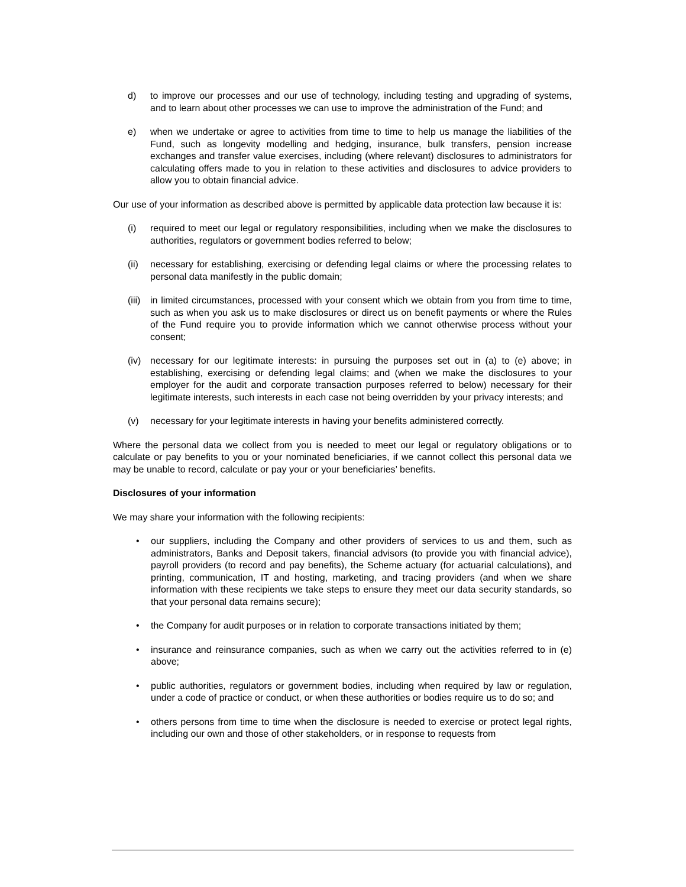d) to improve our processes and our use of technology, including testing and upgrading of systems, and to learn about other processes we can use to improve the administration of the Fund; and
e) when we undertake or agree to activities from time to time to help us manage the liabilities of the Fund, such as longevity modelling and hedging, insurance, bulk transfers, pension increase exchanges and transfer value exercises, including (where relevant) disclosures to administrators for calculating offers made to you in relation to these activities and disclosures to advice providers to allow you to obtain financial advice.
Our use of your information as described above is permitted by applicable data protection law because it is:
(i) required to meet our legal or regulatory responsibilities, including when we make the disclosures to authorities, regulators or government bodies referred to below;
(ii) necessary for establishing, exercising or defending legal claims or where the processing relates to personal data manifestly in the public domain;
(iii) in limited circumstances, processed with your consent which we obtain from you from time to time, such as when you ask us to make disclosures or direct us on benefit payments or where the Rules of the Fund require you to provide information which we cannot otherwise process without your consent;
(iv) necessary for our legitimate interests: in pursuing the purposes set out in (a) to (e) above; in establishing, exercising or defending legal claims; and (when we make the disclosures to your employer for the audit and corporate transaction purposes referred to below) necessary for their legitimate interests, such interests in each case not being overridden by your privacy interests; and
(v) necessary for your legitimate interests in having your benefits administered correctly.
Where the personal data we collect from you is needed to meet our legal or regulatory obligations or to calculate or pay benefits to you or your nominated beneficiaries, if we cannot collect this personal data we may be unable to record, calculate or pay your or your beneficiaries’ benefits.
Disclosures of your information
We may share your information with the following recipients:
• our suppliers, including the Company and other providers of services to us and them, such as administrators, Banks and Deposit takers, financial advisors (to provide you with financial advice), payroll providers (to record and pay benefits), the Scheme actuary (for actuarial calculations), and printing, communication, IT and hosting, marketing, and tracing providers (and when we share information with these recipients we take steps to ensure they meet our data security standards, so that your personal data remains secure);
• the Company for audit purposes or in relation to corporate transactions initiated by them;
• insurance and reinsurance companies, such as when we carry out the activities referred to in (e) above;
• public authorities, regulators or government bodies, including when required by law or regulation, under a code of practice or conduct, or when these authorities or bodies require us to do so; and
• others persons from time to time when the disclosure is needed to exercise or protect legal rights, including our own and those of other stakeholders, or in response to requests from